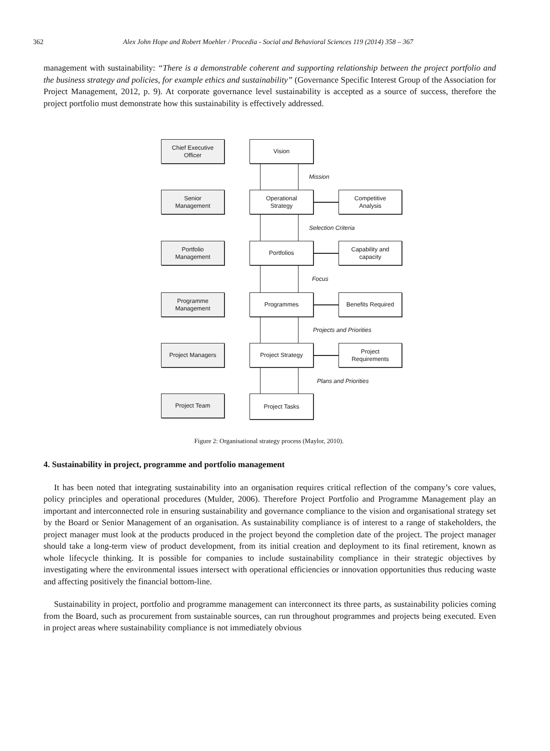362 Alex John Hope and Robert Moehler / Procedia - Social and Behavioral Sciences 119 (2014) 358 – 367
management with sustainability: “There is a demonstrable coherent and supporting relationship between the project portfolio and the business strategy and policies, for example ethics and sustainability” (Governance Specific Interest Group of the Association for Project Management, 2012, p. 9). At corporate governance level sustainability is accepted as a source of success, therefore the project portfolio must demonstrate how this sustainability is effectively addressed.
Chief Executive
Officer
Vision
Mission
Senior
Management
Operational
Strategy
Competitive
Analysis
Selection Criteria
Portfolio
Management
Portfolios
Capability and
capacity
Focus
Programme
Management
Programmes Benefits Required
Projects and Priorities
Project Managers Project Strategy
Project
Requirements
Plans and Priorities
Project Team Project Tasks
Figure 2: Organisational strategy process (Maylor, 2010).
4. Sustainability in project, programme and portfolio management
It has been noted that integrating sustainability into an organisation requires critical reflection of the company’s core values, policy principles and operational procedures (Mulder, 2006). Therefore Project Portfolio and Programme Management play an important and interconnected role in ensuring sustainability and governance compliance to the vision and organisational strategy set by the Board or Senior Management of an organisation. As sustainability compliance is of interest to a range of stakeholders, the project manager must look at the products produced in the project beyond the completion date of the project. The project manager should take a long-term view of product development, from its initial creation and deployment to its final retirement, known as whole lifecycle thinking. It is possible for companies to include sustainability compliance in their strategic objectives by investigating where the environmental issues intersect with operational efficiencies or innovation opportunities thus reducing waste and affecting positively the financial bottom-line.
Sustainability in project, portfolio and programme management can interconnect its three parts, as sustainability policies coming from the Board, such as procurement from sustainable sources, can run throughout programmes and projects being executed. Even in project areas where sustainability compliance is not immediately obvious